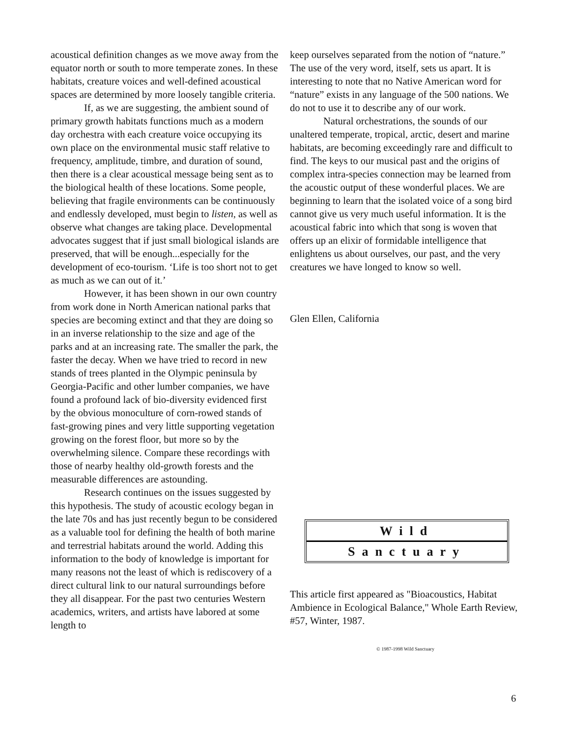acoustical definition changes as we move away from the equator north or south to more temperate zones. In these habitats, creature voices and well-defined acoustical spaces are determined by more loosely tangible criteria.
If, as we are suggesting, the ambient sound of primary growth habitats functions much as a modern day orchestra with each creature voice occupying its own place on the environmental music staff relative to frequency, amplitude, timbre, and duration of sound, then there is a clear acoustical message being sent as to the biological health of these locations. Some people, believing that fragile environments can be continuously and endlessly developed, must begin to listen, as well as observe what changes are taking place. Developmental advocates suggest that if just small biological islands are preserved, that will be enough...especially for the development of eco-tourism. ‘Life is too short not to get as much as we can out of it.’
However, it has been shown in our own country from work done in North American national parks that species are becoming extinct and that they are doing so in an inverse relationship to the size and age of the parks and at an increasing rate. The smaller the park, the faster the decay. When we have tried to record in new stands of trees planted in the Olympic peninsula by Georgia-Pacific and other lumber companies, we have found a profound lack of bio-diversity evidenced first by the obvious monoculture of corn-rowed stands of fast-growing pines and very little supporting vegetation growing on the forest floor, but more so by the overwhelming silence. Compare these recordings with those of nearby healthy old-growth forests and the measurable differences are astounding.
Research continues on the issues suggested by this hypothesis. The study of acoustic ecology began in the late 70s and has just recently begun to be considered as a valuable tool for defining the health of both marine and terrestrial habitats around the world. Adding this information to the body of knowledge is important for many reasons not the least of which is rediscovery of a direct cultural link to our natural surroundings before they all disappear. For the past two centuries Western academics, writers, and artists have labored at some length to
keep ourselves separated from the notion of “nature.” The use of the very word, itself, sets us apart. It is interesting to note that no Native American word for “nature” exists in any language of the 500 nations. We do not to use it to describe any of our work.
Natural orchestrations, the sounds of our unaltered temperate, tropical, arctic, desert and marine habitats, are becoming exceedingly rare and difficult to find. The keys to our musical past and the origins of complex intra-species connection may be learned from the acoustic output of these wonderful places. We are beginning to learn that the isolated voice of a song bird cannot give us very much useful information. It is the acoustical fabric into which that song is woven that offers up an elixir of formidable intelligence that enlightens us about ourselves, our past, and the very creatures we have longed to know so well.
Glen Ellen, California
Wild
Sanctuary
This article first appeared as "Bioacoustics, Habitat Ambience in Ecological Balance," Whole Earth Review, #57, Winter, 1987.
© 1987-1998 Wild Sanctuary
6